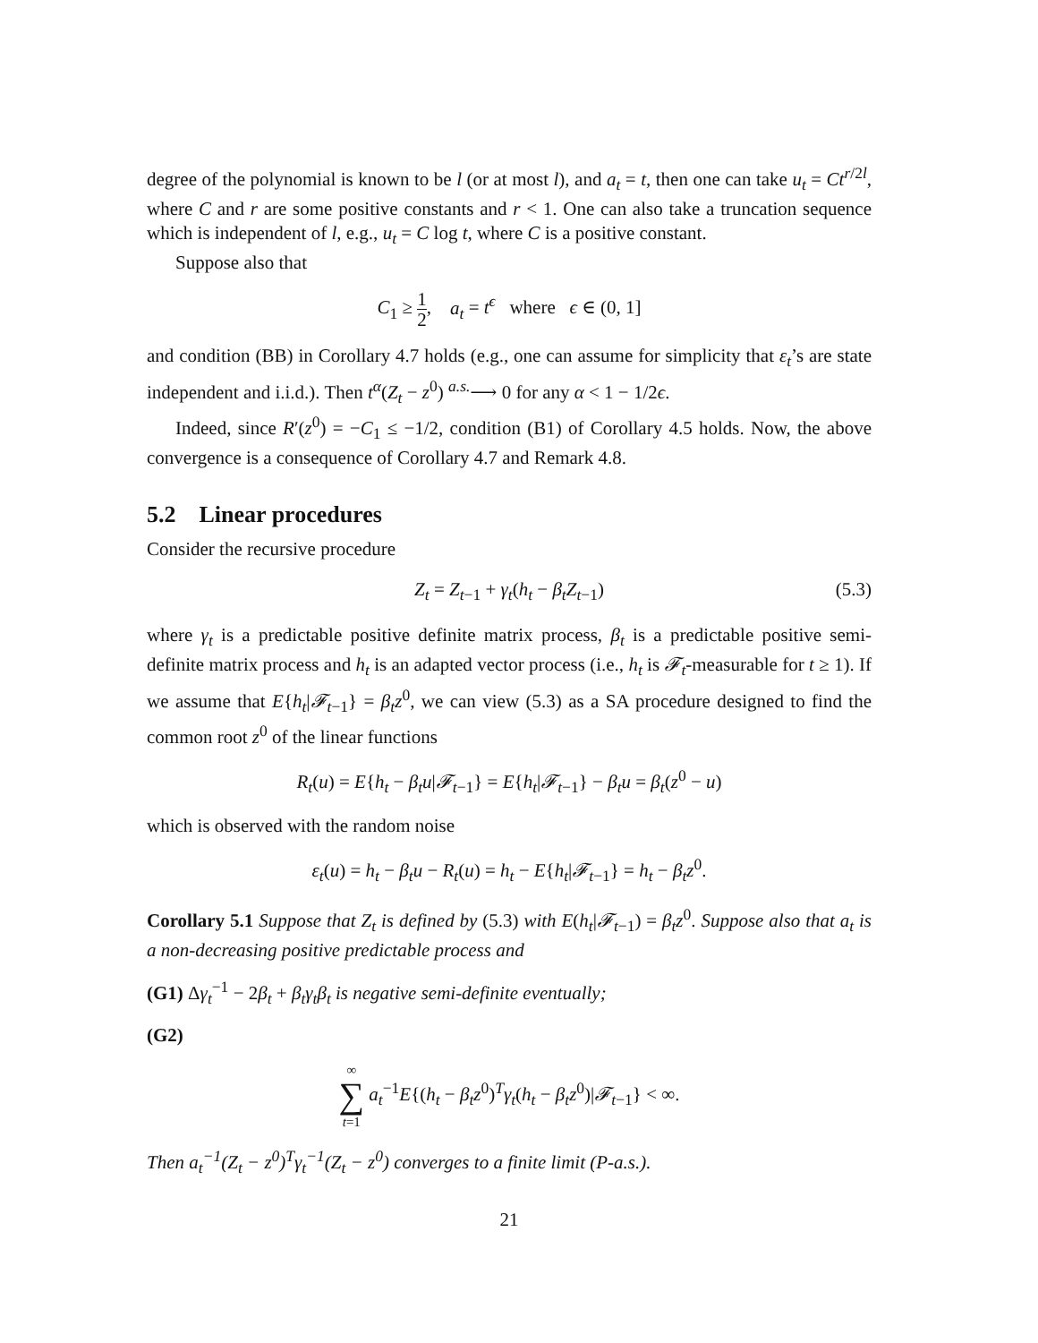degree of the polynomial is known to be l (or at most l), and a<sub>t</sub> = t, then one can take u<sub>t</sub> = Ct<sup>r/2l</sup>, where C and r are some positive constants and r < 1. One can also take a truncation sequence which is independent of l, e.g., u<sub>t</sub> = C log t, where C is a positive constant.
Suppose also that
C<sub>1</sub> ≥ 1 2, a<sub>t</sub> = t<sup>ϵ</sup> where ϵ ∈ (0, 1]
and condition (BB) in Corollary 4.7 holds (e.g., one can assume for simplicity that ε<sub>t</sub>’s are state independent and i.i.d.). Then t<sup>α</sup>(Z<sub>t</sub> − z<sup>0</sup>) <sup>a.s.</sup>⟶ 0 for any α < 1 − 1/2ϵ.
Indeed, since R′(z<sup>0</sup>) = −C<sub>1</sub> ≤ −1/2, condition (B1) of Corollary 4.5 holds. Now, the above convergence is a consequence of Corollary 4.7 and Remark 4.8.
5.2 Linear procedures
Consider the recursive procedure
Z<sub>t</sub> = Z<sub>t−1</sub> + γ<sub>t</sub>(h<sub>t</sub> − β<sub>t</sub>Z<sub>t−1</sub>) (5.3)
where γ<sub>t</sub> is a predictable positive definite matrix process, β<sub>t</sub> is a predictable positive semi-definite matrix process and h<sub>t</sub> is an adapted vector process (i.e., h<sub>t</sub> is 𝓕<sub>t</sub>-measurable for t ≥ 1). If we assume that E{h<sub>t</sub>|𝓕<sub>t−1</sub>} = β<sub>t</sub>z<sup>0</sup>, we can view (5.3) as a SA procedure designed to find the common root z<sup>0</sup> of the linear functions
R<sub>t</sub>(u) = E{h<sub>t</sub> − β<sub>t</sub>u|𝓕<sub>t−1</sub>} = E{h<sub>t</sub>|𝓕<sub>t−1</sub>} − β<sub>t</sub>u = β<sub>t</sub>(z<sup>0</sup> − u)
which is observed with the random noise
ε<sub>t</sub>(u) = h<sub>t</sub> − β<sub>t</sub>u − R<sub>t</sub>(u) = h<sub>t</sub> − E{h<sub>t</sub>|𝓕<sub>t−1</sub>} = h<sub>t</sub> − β<sub>t</sub>z<sup>0</sup>.
Corollary 5.1 Suppose that Z<sub>t</sub> is defined by (5.3) with E(h<sub>t</sub>|𝓕<sub>t−1</sub>) = β<sub>t</sub>z<sup>0</sup>. Suppose also that a<sub>t</sub> is a non-decreasing positive predictable process and
(G1) Δγ<sub>t</sub><sup>−1</sup> − 2β<sub>t</sub> + β<sub>t</sub>γ<sub>t</sub>β<sub>t</sub> is negative semi-definite eventually;
(G2)
∞ ∑ t=1 a<sub>t</sub><sup>−1</sup>E{(h<sub>t</sub> − β<sub>t</sub>z<sup>0</sup>)<sup>T</sup>γ<sub>t</sub>(h<sub>t</sub> − β<sub>t</sub>z<sup>0</sup>)|𝓕<sub>t−1</sub>} < ∞.
Then a<sub>t</sub><sup>−1</sup>(Z<sub>t</sub> − z<sup>0</sup>)<sup>T</sup>γ<sub>t</sub><sup>−1</sup>(Z<sub>t</sub> − z<sup>0</sup>) converges to a finite limit (P-a.s.).
21